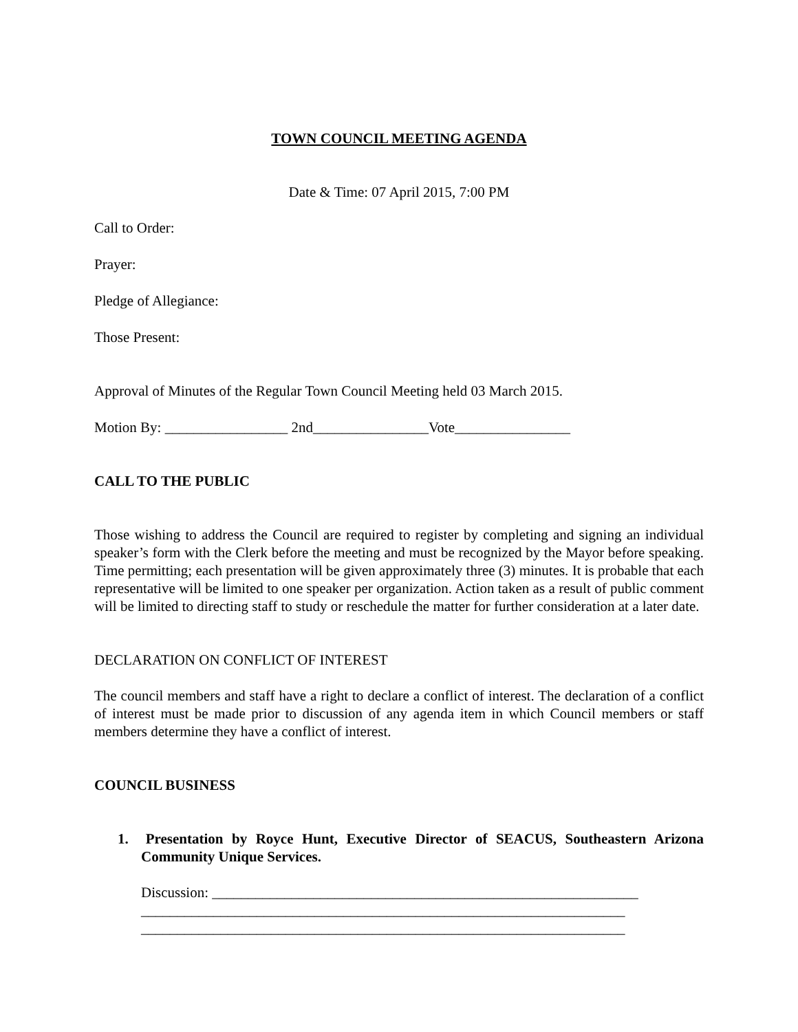TOWN COUNCIL MEETING AGENDA
Date & Time: 07 April 2015, 7:00 PM
Call to Order:
Prayer:
Pledge of Allegiance:
Those Present:
Approval of Minutes of the Regular Town Council Meeting held 03 March 2015.
Motion By: _________________ 2nd________________Vote________________
CALL TO THE PUBLIC
Those wishing to address the Council are required to register by completing and signing an individual speaker’s form with the Clerk before the meeting and must be recognized by the Mayor before speaking. Time permitting; each presentation will be given approximately three (3) minutes. It is probable that each representative will be limited to one speaker per organization. Action taken as a result of public comment will be limited to directing staff to study or reschedule the matter for further consideration at a later date.
DECLARATION ON CONFLICT OF INTEREST
The council members and staff have a right to declare a conflict of interest. The declaration of a conflict of interest must be made prior to discussion of any agenda item in which Council members or staff members determine they have a conflict of interest.
COUNCIL BUSINESS
1. Presentation by Royce Hunt, Executive Director of SEACUS, Southeastern Arizona Community Unique Services.
Discussion: ___________________________________________________________
___________________________________________________________________
___________________________________________________________________